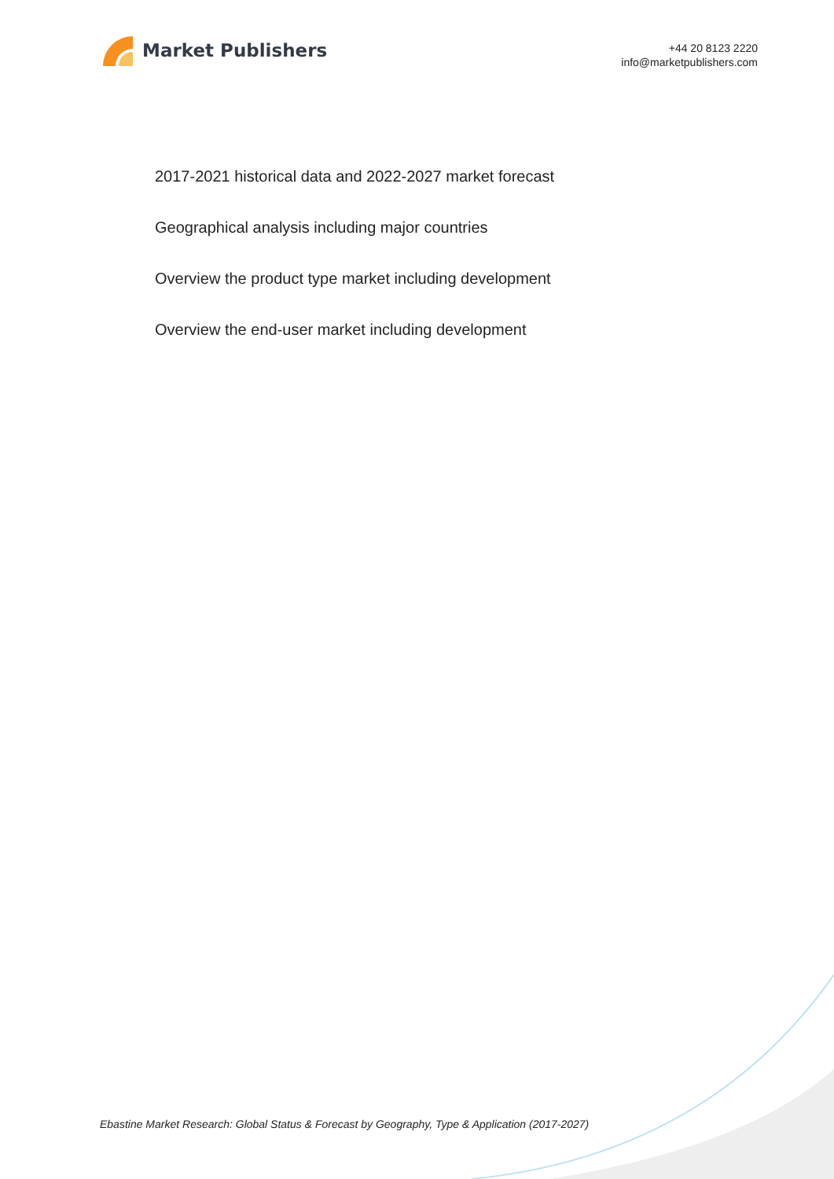Market Publishers
+44 20 8123 2220
info@marketpublishers.com
2017-2021 historical data and 2022-2027 market forecast
Geographical analysis including major countries
Overview the product type market including development
Overview the end-user market including development
Ebastine Market Research: Global Status & Forecast by Geography, Type & Application (2017-2027)